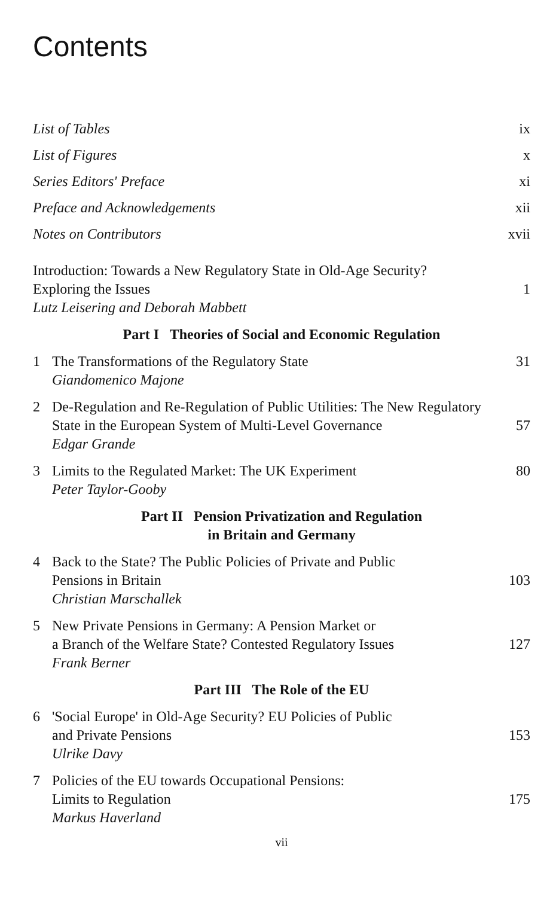Contents
List of Tables ix
List of Figures x
Series Editors' Preface xi
Preface and Acknowledgements xii
Notes on Contributors xvii
Introduction: Towards a New Regulatory State in Old-Age Security?
Exploring the Issues 1
Lutz Leisering and Deborah Mabbett
Part I Theories of Social and Economic Regulation
1
The Transformations of the Regulatory State 31
Giandomenico Majone
2
De-Regulation and Re-Regulation of Public Utilities: The New Regulatory State in the European System of Multi-Level Governance 57
Edgar Grande
3
Limits to the Regulated Market: The UK Experiment 80
Peter Taylor-Gooby
Part II Pension Privatization and Regulation
in Britain and Germany
4
Back to the State? The Public Policies of Private and Public
Pensions in Britain 103
Christian Marschallek
5
New Private Pensions in Germany: A Pension Market or
a Branch of the Welfare State? Contested Regulatory Issues 127
Frank Berner
Part III The Role of the EU
6
'Social Europe' in Old-Age Security? EU Policies of Public
and Private Pensions 153
Ulrike Davy
7
Policies of the EU towards Occupational Pensions:
Limits to Regulation 175
Markus Haverland
vii